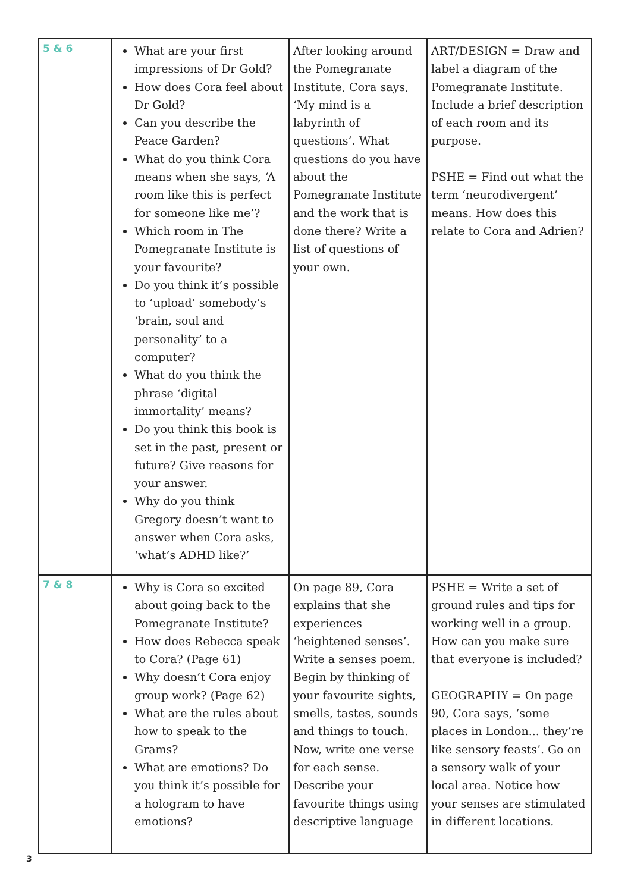| 5 & 6 | What are your first impressions of Dr Gold? How does Cora feel about Dr Gold? Can you describe the Peace Garden? What do you think Cora means when she says, ‘A room like this is perfect for someone like me’? Which room in The Pomegranate Institute is your favourite? Do you think it’s possible to ‘upload’ somebody’s ‘brain, soul and personality’ to a computer? What do you think the phrase ‘digital immortality’ means? Do you think this book is set in the past, present or future? Give reasons for your answer. Why do you think Gregory doesn’t want to answer when Cora asks, ‘what’s ADHD like?’ | After looking around the Pomegranate Institute, Cora says, ‘My mind is a labyrinth of questions’. What questions do you have about the Pomegranate Institute and the work that is done there? Write a list of questions of your own. | ART/DESIGN = Draw and label a diagram of the Pomegranate Institute. Include a brief description of each room and its purpose. PSHE = Find out what the term ‘neurodivergent’ means. How does this relate to Cora and Adrien? |
| 7 & 8 | Why is Cora so excited about going back to the Pomegranate Institute? How does Rebecca speak to Cora? (Page 61) Why doesn’t Cora enjoy group work? (Page 62) What are the rules about how to speak to the Grams? What are emotions? Do you think it’s possible for a hologram to have emotions? | On page 89, Cora explains that she experiences ‘heightened senses’. Write a senses poem. Begin by thinking of your favourite sights, smells, tastes, sounds and things to touch. Now, write one verse for each sense. Describe your favourite things using descriptive language | PSHE = Write a set of ground rules and tips for working well in a group. How can you make sure that everyone is included? GEOGRAPHY = On page 90, Cora says, ‘some places in London... they’re like sensory feasts’. Go on a sensory walk of your local area. Notice how your senses are stimulated in different locations. |
3